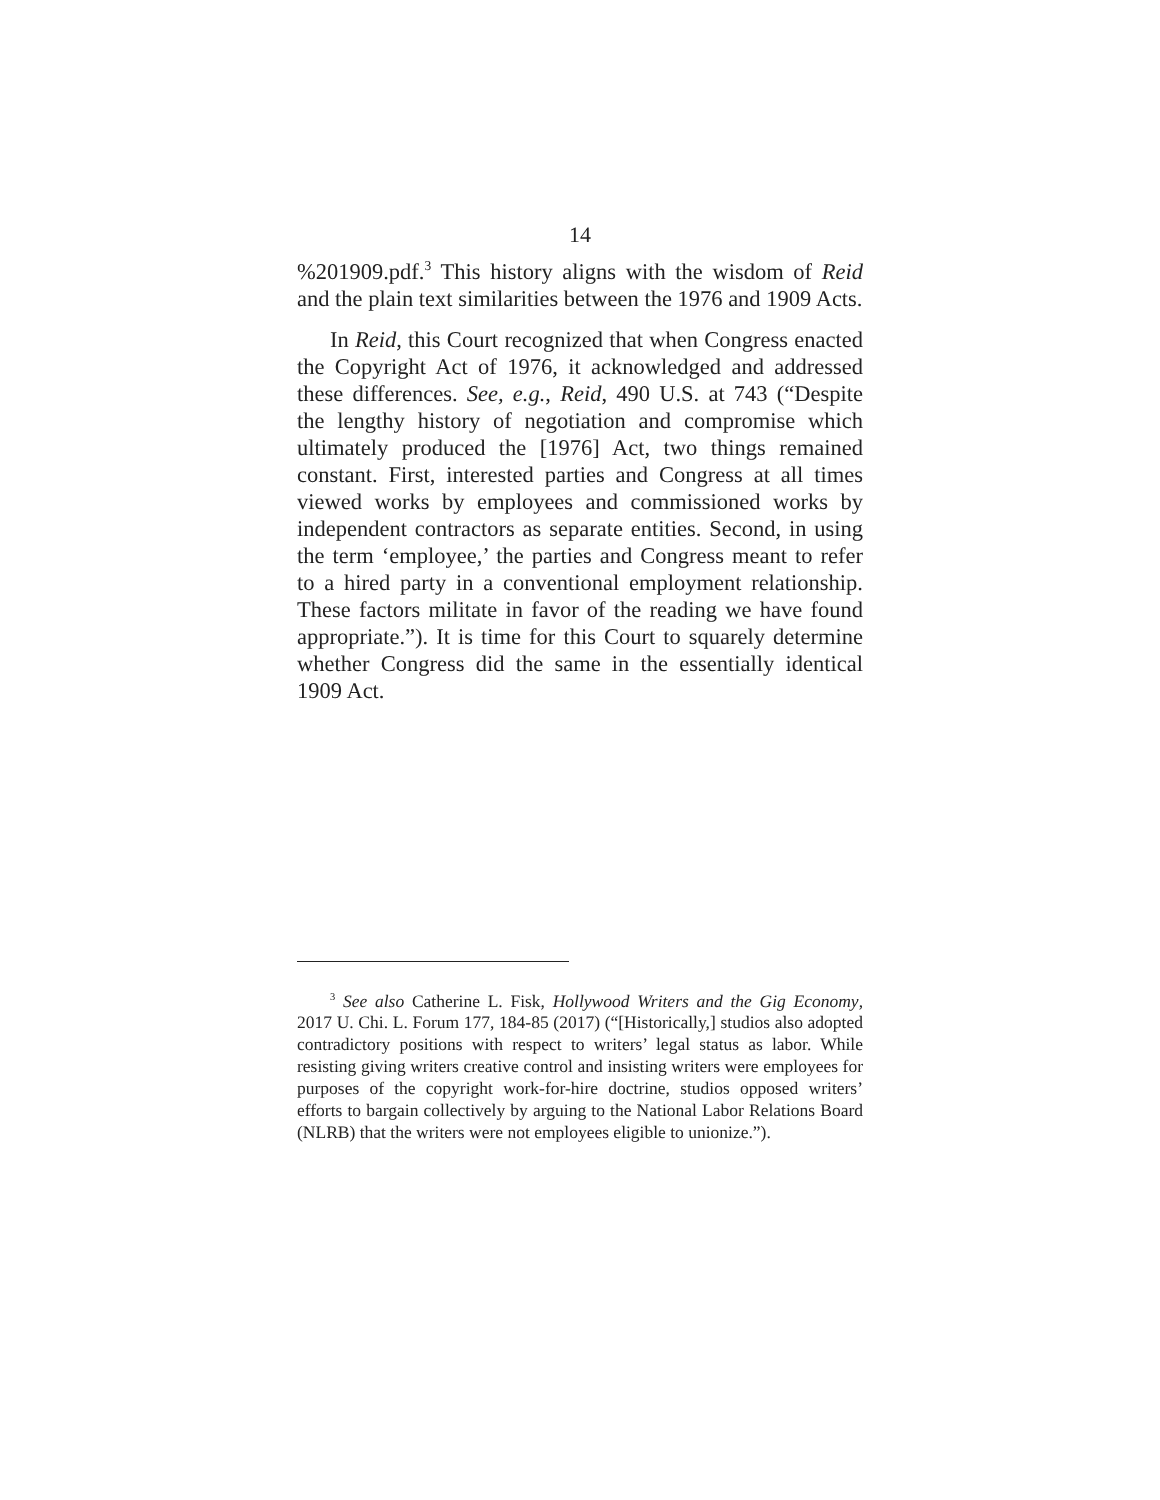14
%201909.pdf.<sup>3</sup> This history aligns with the wisdom of Reid and the plain text similarities between the 1976 and 1909 Acts.
In Reid, this Court recognized that when Congress enacted the Copyright Act of 1976, it acknowledged and addressed these differences. See, e.g., Reid, 490 U.S. at 743 (“Despite the lengthy history of negotiation and compromise which ultimately produced the [1976] Act, two things remained constant. First, interested parties and Congress at all times viewed works by employees and commissioned works by independent contractors as separate entities. Second, in using the term ‘employee,’ the parties and Congress meant to refer to a hired party in a conventional employment relationship. These factors militate in favor of the reading we have found appropriate.”). It is time for this Court to squarely determine whether Congress did the same in the essentially identical 1909 Act.
<sup>3</sup> See also Catherine L. Fisk, Hollywood Writers and the Gig Economy, 2017 U. Chi. L. Forum 177, 184-85 (2017) (“[Historically,] studios also adopted contradictory positions with respect to writers’ legal status as labor. While resisting giving writers creative control and insisting writers were employees for purposes of the copyright work-for-hire doctrine, studios opposed writers’ efforts to bargain collectively by arguing to the National Labor Relations Board (NLRB) that the writers were not employees eligible to unionize.”).